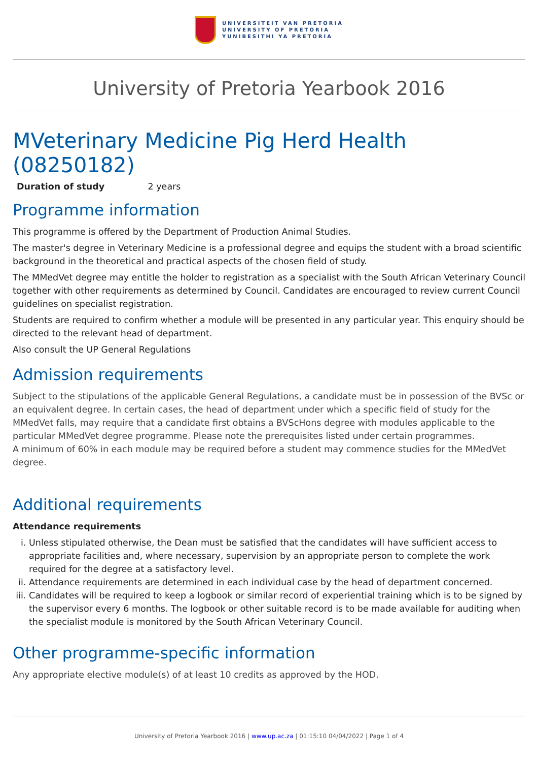UNIVERSITEIT VAN PRETORIA
UNIVERSITY OF PRETORIA
YUNIBESITHI YA PRETORIA
University of Pretoria Yearbook 2016
MVeterinary Medicine Pig Herd Health (08250182)
Duration of study 2 years
Programme information
This programme is offered by the Department of Production Animal Studies.
The master's degree in Veterinary Medicine is a professional degree and equips the student with a broad scientific background in the theoretical and practical aspects of the chosen field of study.
The MMedVet degree may entitle the holder to registration as a specialist with the South African Veterinary Council together with other requirements as determined by Council. Candidates are encouraged to review current Council guidelines on specialist registration.
Students are required to confirm whether a module will be presented in any particular year. This enquiry should be directed to the relevant head of department.
Also consult the UP General Regulations
Admission requirements
Subject to the stipulations of the applicable General Regulations, a candidate must be in possession of the BVSc or an equivalent degree. In certain cases, the head of department under which a specific field of study for the MMedVet falls, may require that a candidate first obtains a BVScHons degree with modules applicable to the particular MMedVet degree programme. Please note the prerequisites listed under certain programmes.
A minimum of 60% in each module may be required before a student may commence studies for the MMedVet degree.
Additional requirements
Attendance requirements
i. Unless stipulated otherwise, the Dean must be satisfied that the candidates will have sufficient access to appropriate facilities and, where necessary, supervision by an appropriate person to complete the work required for the degree at a satisfactory level.
ii. Attendance requirements are determined in each individual case by the head of department concerned.
iii. Candidates will be required to keep a logbook or similar record of experiential training which is to be signed by the supervisor every 6 months. The logbook or other suitable record is to be made available for auditing when the specialist module is monitored by the South African Veterinary Council.
Other programme-specific information
Any appropriate elective module(s) of at least 10 credits as approved by the HOD.
University of Pretoria Yearbook 2016 | www.up.ac.za | 01:15:10 04/04/2022 | Page 1 of 4